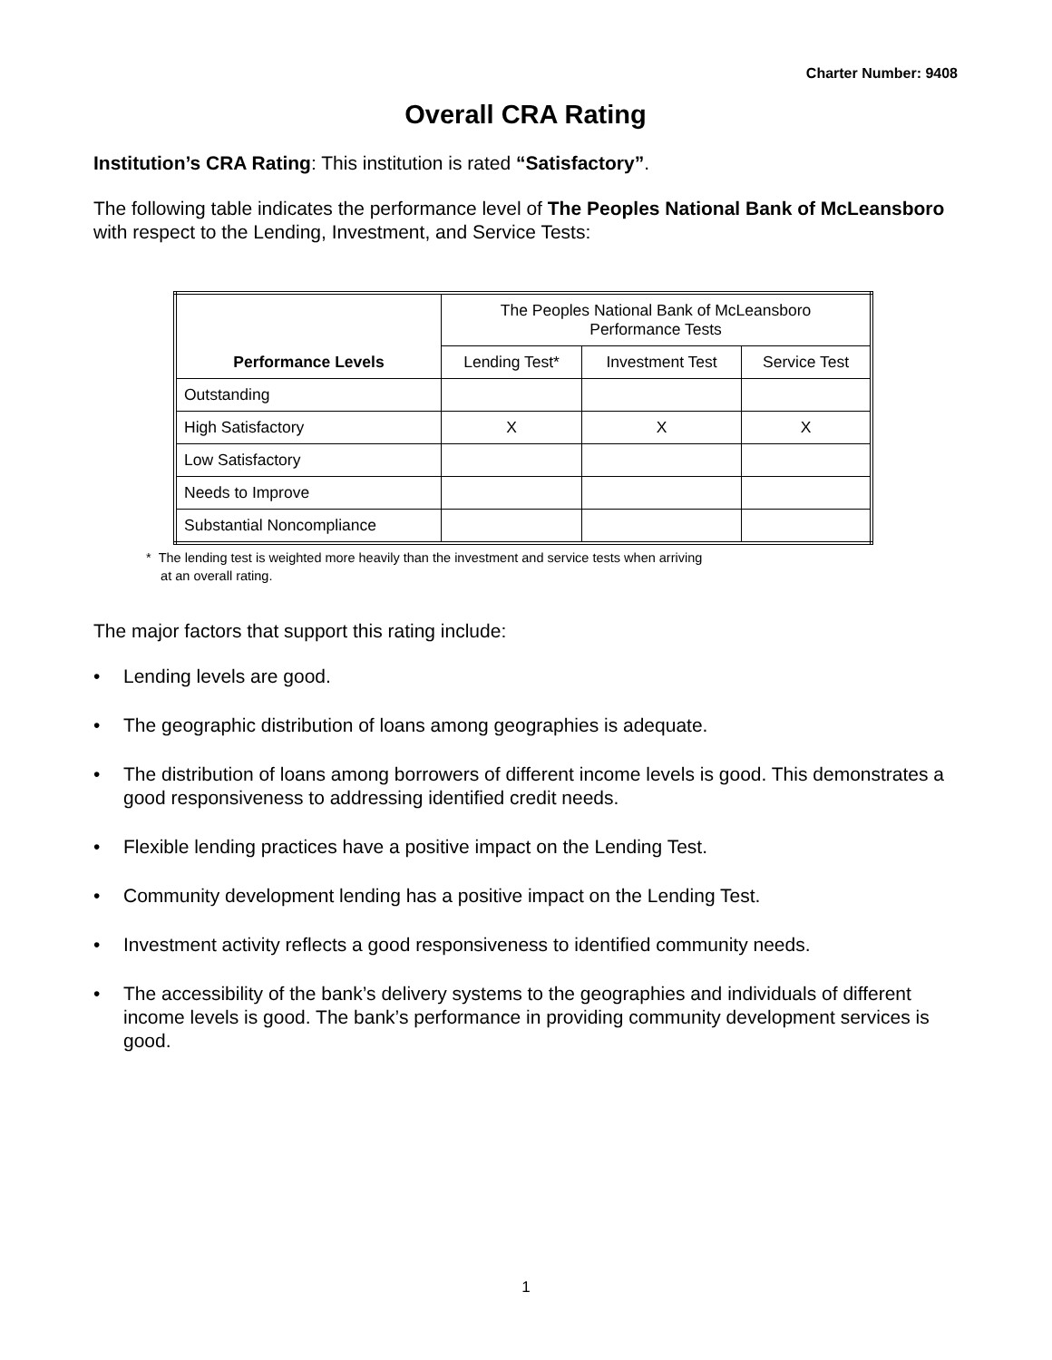Charter Number: 9408
Overall CRA Rating
Institution’s CRA Rating: This institution is rated “Satisfactory”.
The following table indicates the performance level of The Peoples National Bank of McLeansboro with respect to the Lending, Investment, and Service Tests:
| Performance Levels | The Peoples National Bank of McLeansboro Performance Tests | | |
| --- | --- | --- | --- |
| | Lending Test* | Investment Test | Service Test |
| Outstanding | | | |
| High Satisfactory | X | X | X |
| Low Satisfactory | | | |
| Needs to Improve | | | |
| Substantial Noncompliance | | | |
* The lending test is weighted more heavily than the investment and service tests when arriving
at an overall rating.
The major factors that support this rating include:
• Lending levels are good.
• The geographic distribution of loans among geographies is adequate.
• The distribution of loans among borrowers of different income levels is good. This demonstrates a good responsiveness to addressing identified credit needs.
• Flexible lending practices have a positive impact on the Lending Test.
• Community development lending has a positive impact on the Lending Test.
• Investment activity reflects a good responsiveness to identified community needs.
• The accessibility of the bank’s delivery systems to the geographies and individuals of different income levels is good. The bank’s performance in providing community development services is good.
1